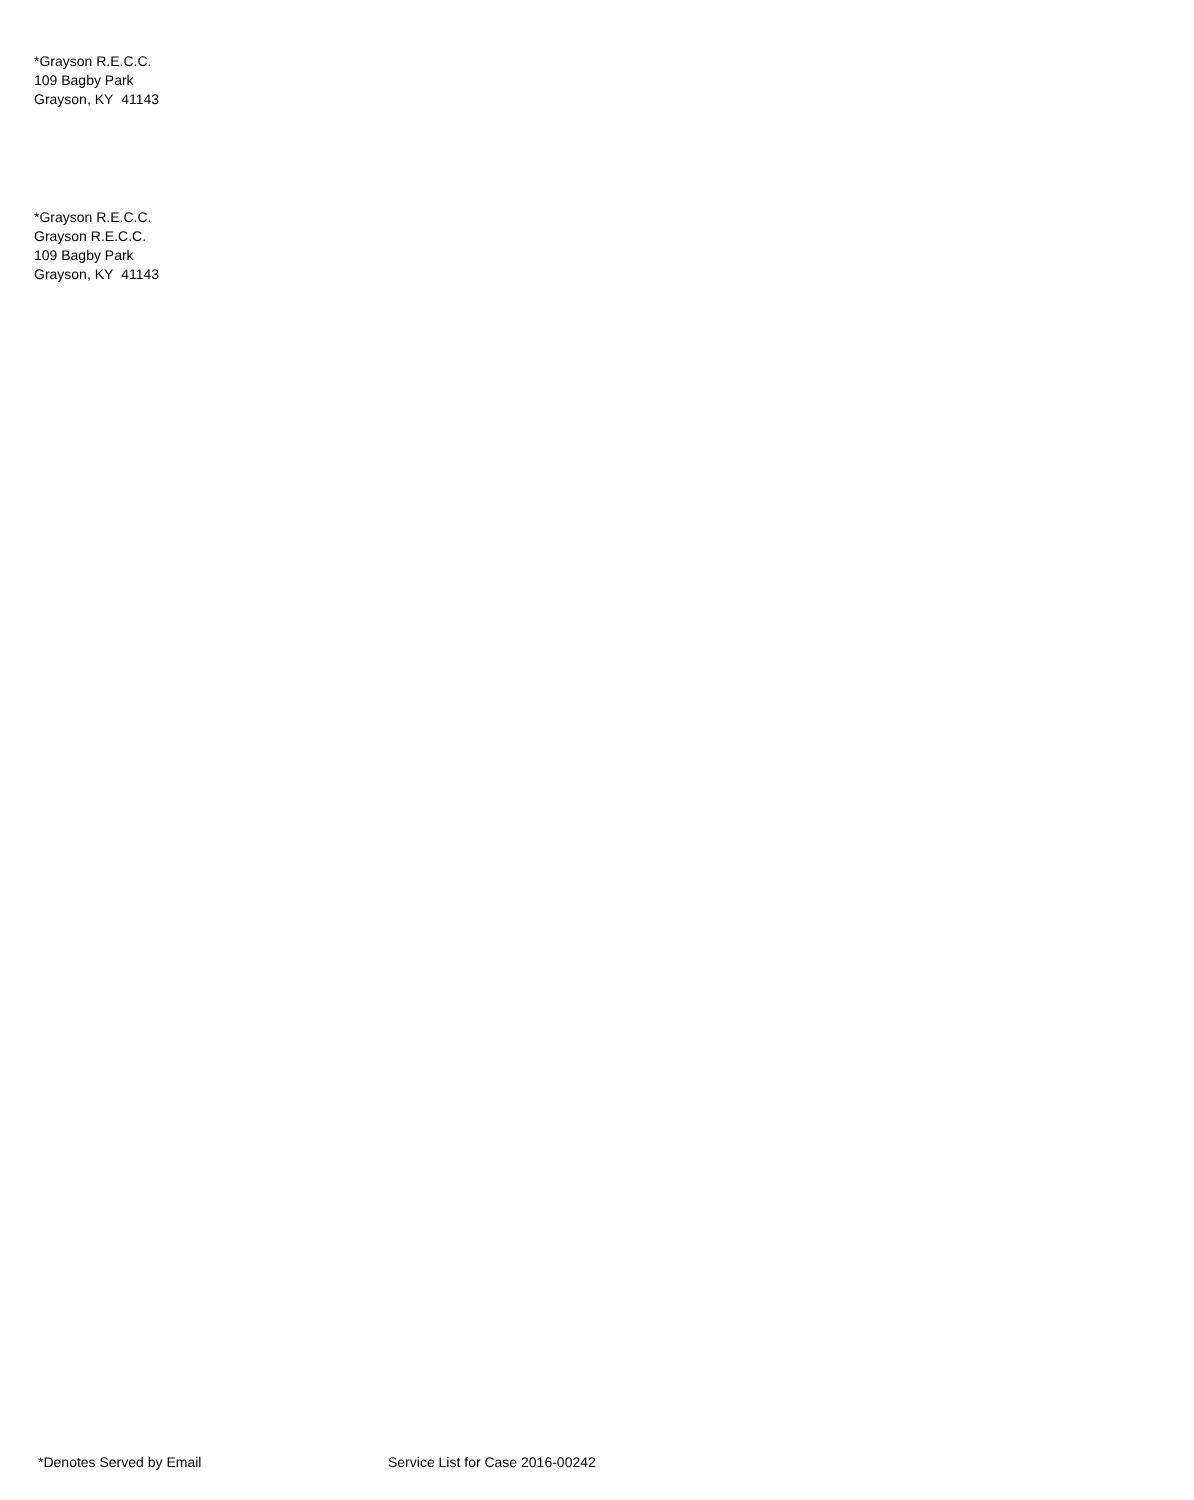*Grayson R.E.C.C.
109 Bagby Park
Grayson, KY 41143
*Grayson R.E.C.C.
Grayson R.E.C.C.
109 Bagby Park
Grayson, KY 41143
*Denotes Served by Email Service List for Case 2016-00242